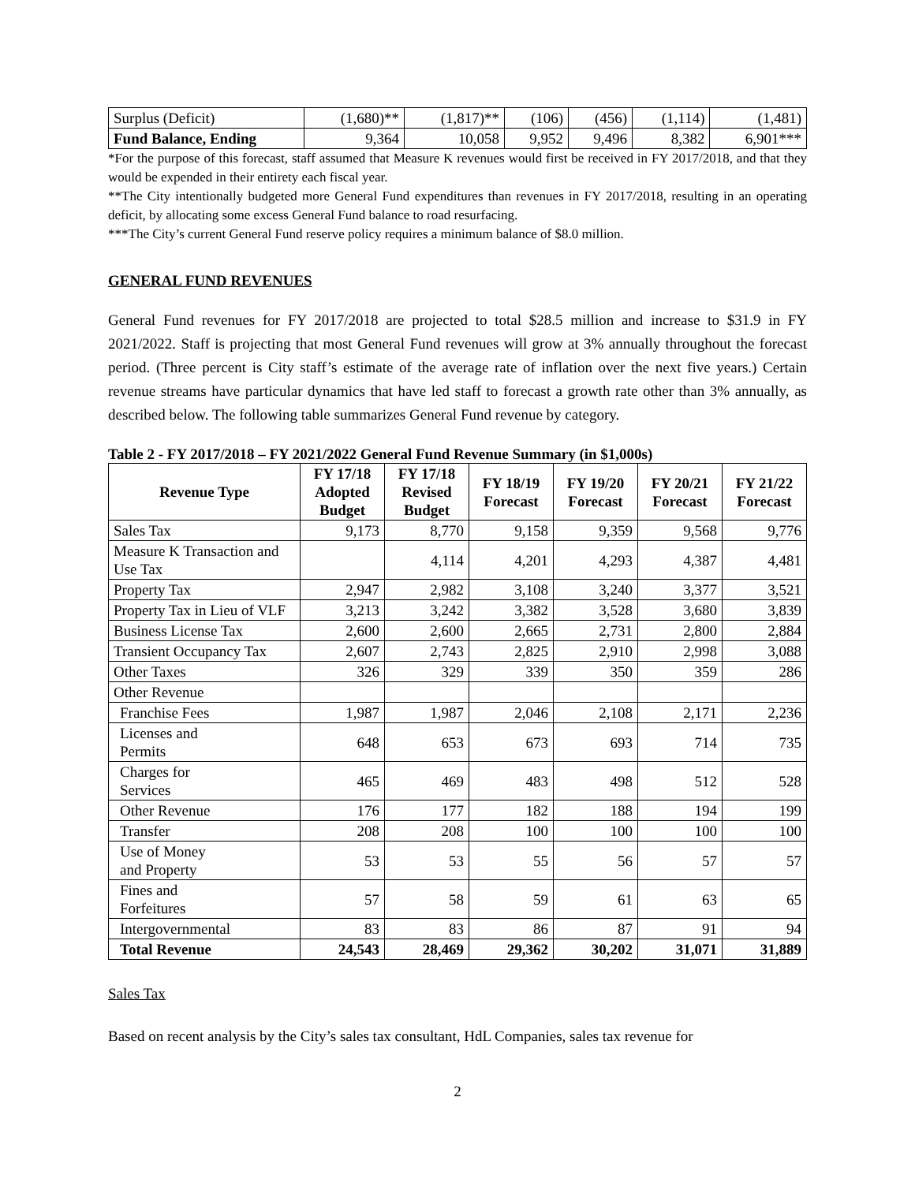| Surplus (Deficit) | (1,680)** | (1,817)** | (106) | (456) | (1,114) | (1,481) |
| Fund Balance, Ending | 9,364 | 10,058 | 9,952 | 9,496 | 8,382 | 6,901*** |
*For the purpose of this forecast, staff assumed that Measure K revenues would first be received in FY 2017/2018, and that they would be expended in their entirety each fiscal year.
**The City intentionally budgeted more General Fund expenditures than revenues in FY 2017/2018, resulting in an operating deficit, by allocating some excess General Fund balance to road resurfacing.
***The City’s current General Fund reserve policy requires a minimum balance of $8.0 million.
GENERAL FUND REVENUES
General Fund revenues for FY 2017/2018 are projected to total $28.5 million and increase to $31.9 in FY 2021/2022. Staff is projecting that most General Fund revenues will grow at 3% annually throughout the forecast period. (Three percent is City staff’s estimate of the average rate of inflation over the next five years.) Certain revenue streams have particular dynamics that have led staff to forecast a growth rate other than 3% annually, as described below. The following table summarizes General Fund revenue by category.
Table 2 - FY 2017/2018 – FY 2021/2022 General Fund Revenue Summary (in $1,000s)
| Revenue Type | FY 17/18 Adopted Budget | FY 17/18 Revised Budget | FY 18/19 Forecast | FY 19/20 Forecast | FY 20/21 Forecast | FY 21/22 Forecast |
| --- | --- | --- | --- | --- | --- | --- |
| Sales Tax | 9,173 | 8,770 | 9,158 | 9,359 | 9,568 | 9,776 |
| Measure K Transaction and Use Tax | | 4,114 | 4,201 | 4,293 | 4,387 | 4,481 |
| Property Tax | 2,947 | 2,982 | 3,108 | 3,240 | 3,377 | 3,521 |
| Property Tax in Lieu of VLF | 3,213 | 3,242 | 3,382 | 3,528 | 3,680 | 3,839 |
| Business License Tax | 2,600 | 2,600 | 2,665 | 2,731 | 2,800 | 2,884 |
| Transient Occupancy Tax | 2,607 | 2,743 | 2,825 | 2,910 | 2,998 | 3,088 |
| Other Taxes | 326 | 329 | 339 | 350 | 359 | 286 |
| Other Revenue | | | | | | |
| Franchise Fees | 1,987 | 1,987 | 2,046 | 2,108 | 2,171 | 2,236 |
| Licenses and Permits | 648 | 653 | 673 | 693 | 714 | 735 |
| Charges for Services | 465 | 469 | 483 | 498 | 512 | 528 |
| Other Revenue | 176 | 177 | 182 | 188 | 194 | 199 |
| Transfer | 208 | 208 | 100 | 100 | 100 | 100 |
| Use of Money and Property | 53 | 53 | 55 | 56 | 57 | 57 |
| Fines and Forfeitures | 57 | 58 | 59 | 61 | 63 | 65 |
| Intergovernmental | 83 | 83 | 86 | 87 | 91 | 94 |
| Total Revenue | 24,543 | 28,469 | 29,362 | 30,202 | 31,071 | 31,889 |
Sales Tax
Based on recent analysis by the City’s sales tax consultant, HdL Companies, sales tax revenue for
2